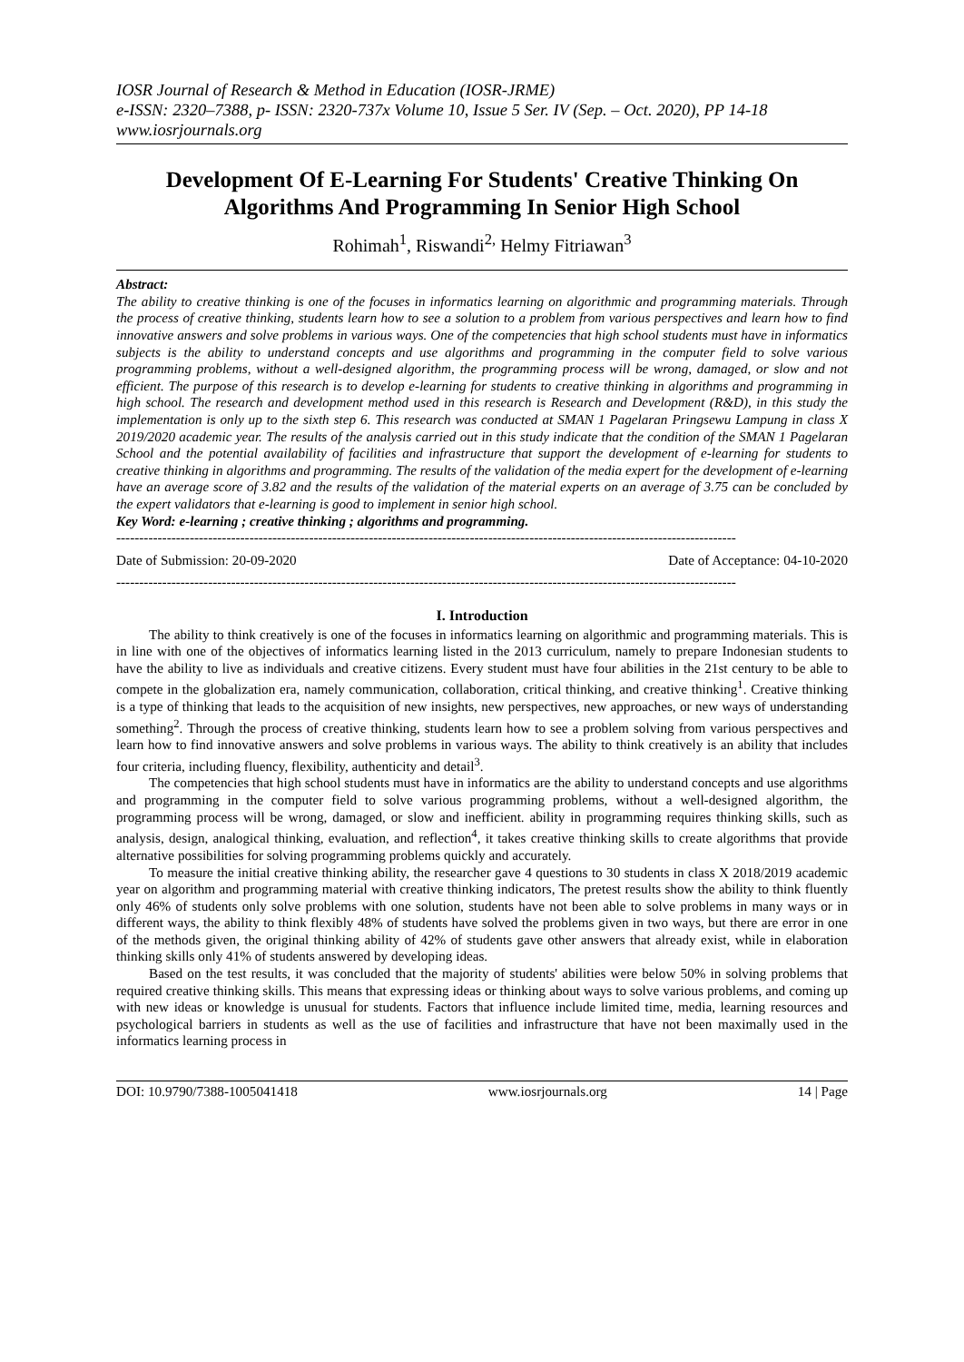IOSR Journal of Research & Method in Education (IOSR-JRME)
e-ISSN: 2320–7388, p- ISSN: 2320-737x Volume 10, Issue 5 Ser. IV (Sep. – Oct. 2020), PP 14-18
www.iosrjournals.org
Development Of E-Learning For Students' Creative Thinking On Algorithms And Programming In Senior High School
Rohimah<sup>1</sup>, Riswandi<sup>2,</sup> Helmy Fitriawan<sup>3</sup>
Abstract:
The ability to creative thinking is one of the focuses in informatics learning on algorithmic and programming materials. Through the process of creative thinking, students learn how to see a solution to a problem from various perspectives and learn how to find innovative answers and solve problems in various ways. One of the competencies that high school students must have in informatics subjects is the ability to understand concepts and use algorithms and programming in the computer field to solve various programming problems, without a well-designed algorithm, the programming process will be wrong, damaged, or slow and not efficient. The purpose of this research is to develop e-learning for students to creative thinking in algorithms and programming in high school. The research and development method used in this research is Research and Development (R&D), in this study the implementation is only up to the sixth step 6. This research was conducted at SMAN 1 Pagelaran Pringsewu Lampung in class X 2019/2020 academic year. The results of the analysis carried out in this study indicate that the condition of the SMAN 1 Pagelaran School and the potential availability of facilities and infrastructure that support the development of e-learning for students to creative thinking in algorithms and programming. The results of the validation of the media expert for the development of e-learning have an average score of 3.82 and the results of the validation of the material experts on an average of 3.75 can be concluded by the expert validators that e-learning is good to implement in senior high school.
Key Word: e-learning ; creative thinking ; algorithms and programming.
---------------------------------------------------------------------------------------------------------------------------------------
Date of Submission: 20-09-2020 Date of Acceptance: 04-10-2020
---------------------------------------------------------------------------------------------------------------------------------------
I. Introduction
The ability to think creatively is one of the focuses in informatics learning on algorithmic and programming materials. This is in line with one of the objectives of informatics learning listed in the 2013 curriculum, namely to prepare Indonesian students to have the ability to live as individuals and creative citizens. Every student must have four abilities in the 21st century to be able to compete in the globalization era, namely communication, collaboration, critical thinking, and creative thinking<sup>1</sup>. Creative thinking is a type of thinking that leads to the acquisition of new insights, new perspectives, new approaches, or new ways of understanding something<sup>2</sup>. Through the process of creative thinking, students learn how to see a problem solving from various perspectives and learn how to find innovative answers and solve problems in various ways. The ability to think creatively is an ability that includes four criteria, including fluency, flexibility, authenticity and detail<sup>3</sup>.
The competencies that high school students must have in informatics are the ability to understand concepts and use algorithms and programming in the computer field to solve various programming problems, without a well-designed algorithm, the programming process will be wrong, damaged, or slow and inefficient. ability in programming requires thinking skills, such as analysis, design, analogical thinking, evaluation, and reflection<sup>4</sup>, it takes creative thinking skills to create algorithms that provide alternative possibilities for solving programming problems quickly and accurately.
To measure the initial creative thinking ability, the researcher gave 4 questions to 30 students in class X 2018/2019 academic year on algorithm and programming material with creative thinking indicators, The pretest results show the ability to think fluently only 46% of students only solve problems with one solution, students have not been able to solve problems in many ways or in different ways, the ability to think flexibly 48% of students have solved the problems given in two ways, but there are error in one of the methods given, the original thinking ability of 42% of students gave other answers that already exist, while in elaboration thinking skills only 41% of students answered by developing ideas.
Based on the test results, it was concluded that the majority of students' abilities were below 50% in solving problems that required creative thinking skills. This means that expressing ideas or thinking about ways to solve various problems, and coming up with new ideas or knowledge is unusual for students. Factors that influence include limited time, media, learning resources and psychological barriers in students as well as the use of facilities and infrastructure that have not been maximally used in the informatics learning process in
DOI: 10.9790/7388-1005041418 www.iosrjournals.org 14 | Page